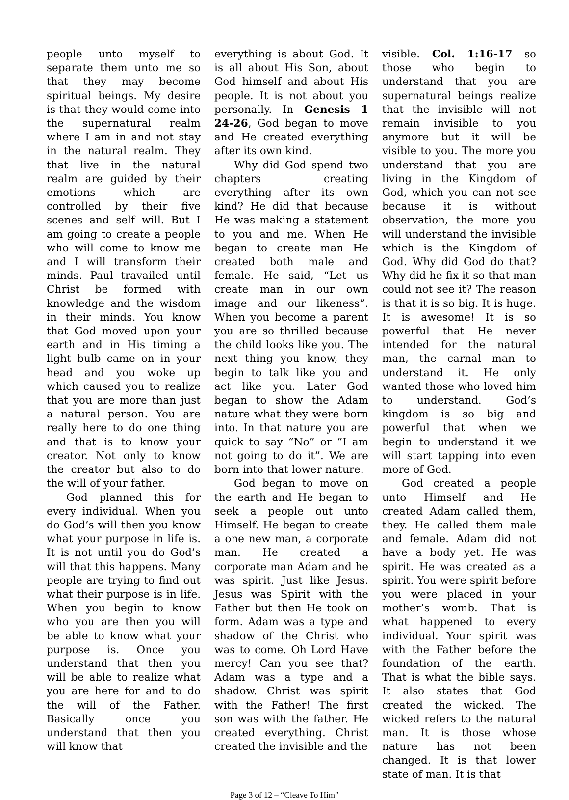people unto myself to separate them unto me so that they may become spiritual beings. My desire is that they would come into the supernatural realm where I am in and not stay in the natural realm. They that live in the natural realm are guided by their emotions which are controlled by their five scenes and self will. But I am going to create a people who will come to know me and I will transform their minds. Paul travailed until Christ be formed with knowledge and the wisdom in their minds. You know that God moved upon your earth and in His timing a light bulb came on in your head and you woke up which caused you to realize that you are more than just a natural person. You are really here to do one thing and that is to know your creator. Not only to know the creator but also to do the will of your father.
God planned this for every individual. When you do God’s will then you know what your purpose in life is. It is not until you do God’s will that this happens. Many people are trying to find out what their purpose is in life. When you begin to know who you are then you will be able to know what your purpose is. Once you understand that then you will be able to realize what you are here for and to do the will of the Father. Basically once you understand that then you will know that
everything is about God. It is all about His Son, about God himself and about His people. It is not about you personally. In Genesis 1 24-26, God began to move and He created everything after its own kind.
Why did God spend two chapters creating everything after its own kind? He did that because He was making a statement to you and me. When He began to create man He created both male and female. He said, “Let us create man in our own image and our likeness”. When you become a parent you are so thrilled because the child looks like you. The next thing you know, they begin to talk like you and act like you. Later God began to show the Adam nature what they were born into. In that nature you are quick to say “No” or “I am not going to do it”. We are born into that lower nature.
God began to move on the earth and He began to seek a people out unto Himself. He began to create a one new man, a corporate man. He created a corporate man Adam and he was spirit. Just like Jesus. Jesus was Spirit with the Father but then He took on form. Adam was a type and shadow of the Christ who was to come. Oh Lord Have mercy! Can you see that? Adam was a type and a shadow. Christ was spirit with the Father! The first son was with the father. He created everything. Christ created the invisible and the
visible. Col. 1:16-17 so those who begin to understand that you are supernatural beings realize that the invisible will not remain invisible to you anymore but it will be visible to you. The more you understand that you are living in the Kingdom of God, which you can not see because it is without observation, the more you will understand the invisible which is the Kingdom of God. Why did God do that? Why did he fix it so that man could not see it? The reason is that it is so big. It is huge. It is awesome! It is so powerful that He never intended for the natural man, the carnal man to understand it. He only wanted those who loved him to understand. God’s kingdom is so big and powerful that when we begin to understand it we will start tapping into even more of God.
God created a people unto Himself and He created Adam called them, they. He called them male and female. Adam did not have a body yet. He was spirit. He was created as a spirit. You were spirit before you were placed in your mother’s womb. That is what happened to every individual. Your spirit was with the Father before the foundation of the earth. That is what the bible says. It also states that God created the wicked. The wicked refers to the natural man. It is those whose nature has not been changed. It is that lower state of man. It is that
Page 3 of 12 – “Cleave To Him”